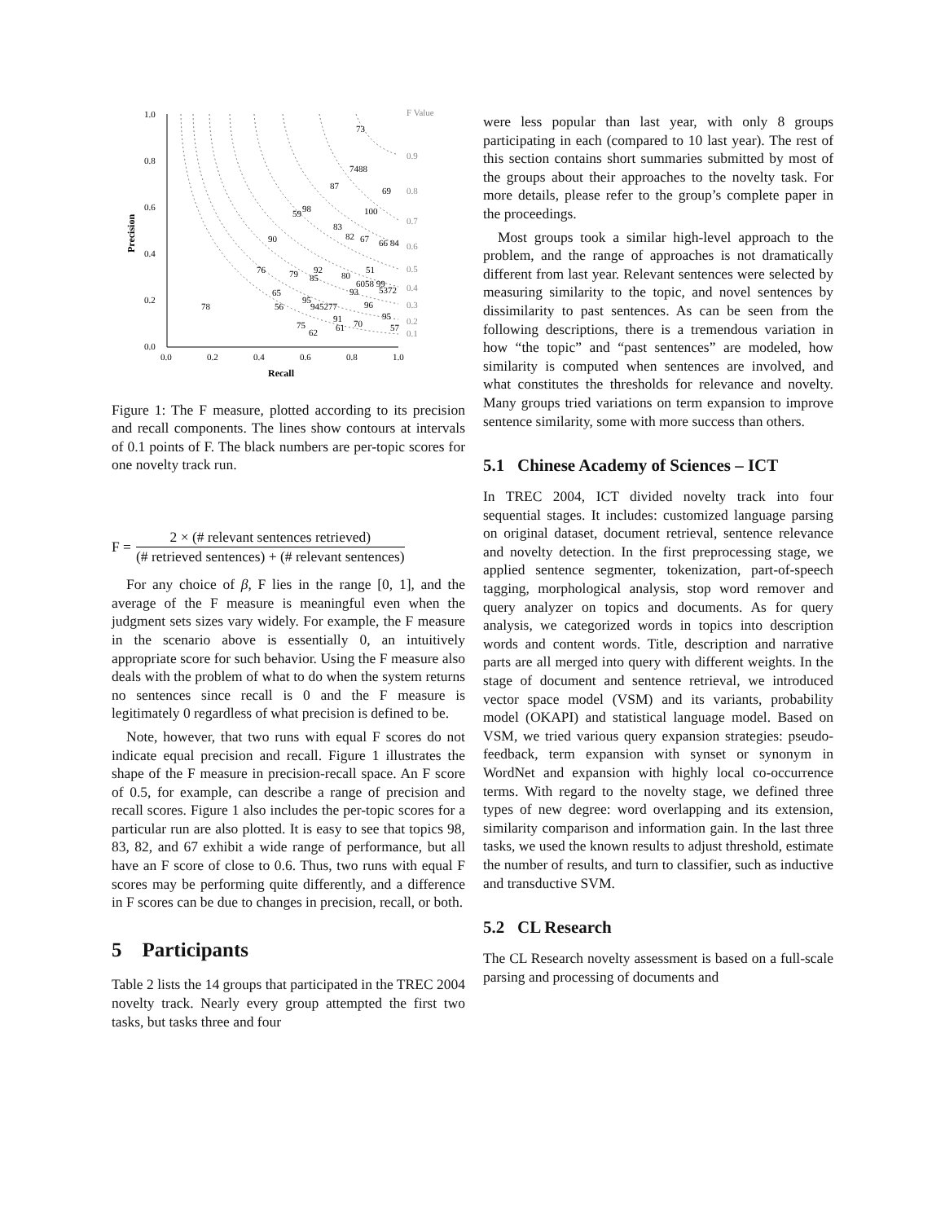1.0
0.8
0.6
0.4
0.2
0.0
0.0
0.2
0.4
0.6
0.8
1.0
Recall
Precision
F Value
0.9
0.8
0.7
0.6
0.5
0.4
0.3
0.2
0.1
73
7488
87
69
59
98
100
83
82
67
66 84
90
76
79
92
85
80
51
6058 99
93
5372
65
95
78
56
945277
96
91
95
75
70
61
57
62
Figure 1: The F measure, plotted according to its precision and recall components. The lines show contours at intervals of 0.1 points of F. The black numbers are per-topic scores for one novelty track run.
F =
2 × (# relevant sentences retrieved)
(# retrieved sentences) + (# relevant sentences)
For any choice of β, F lies in the range [0, 1], and the average of the F measure is meaningful even when the judgment sets sizes vary widely. For example, the F measure in the scenario above is essentially 0, an intuitively appropriate score for such behavior. Using the F measure also deals with the problem of what to do when the system returns no sentences since recall is 0 and the F measure is legitimately 0 regardless of what precision is defined to be.
Note, however, that two runs with equal F scores do not indicate equal precision and recall. Figure 1 illustrates the shape of the F measure in precision-recall space. An F score of 0.5, for example, can describe a range of precision and recall scores. Figure 1 also includes the per-topic scores for a particular run are also plotted. It is easy to see that topics 98, 83, 82, and 67 exhibit a wide range of performance, but all have an F score of close to 0.6. Thus, two runs with equal F scores may be performing quite differently, and a difference in F scores can be due to changes in precision, recall, or both.
5 Participants
Table 2 lists the 14 groups that participated in the TREC 2004 novelty track. Nearly every group attempted the first two tasks, but tasks three and four
were less popular than last year, with only 8 groups participating in each (compared to 10 last year). The rest of this section contains short summaries submitted by most of the groups about their approaches to the novelty task. For more details, please refer to the group’s complete paper in the proceedings.
Most groups took a similar high-level approach to the problem, and the range of approaches is not dramatically different from last year. Relevant sentences were selected by measuring similarity to the topic, and novel sentences by dissimilarity to past sentences. As can be seen from the following descriptions, there is a tremendous variation in how “the topic” and “past sentences” are modeled, how similarity is computed when sentences are involved, and what constitutes the thresholds for relevance and novelty. Many groups tried variations on term expansion to improve sentence similarity, some with more success than others.
5.1 Chinese Academy of Sciences – ICT
In TREC 2004, ICT divided novelty track into four sequential stages. It includes: customized language parsing on original dataset, document retrieval, sentence relevance and novelty detection. In the first preprocessing stage, we applied sentence segmenter, tokenization, part-of-speech tagging, morphological analysis, stop word remover and query analyzer on topics and documents. As for query analysis, we categorized words in topics into description words and content words. Title, description and narrative parts are all merged into query with different weights. In the stage of document and sentence retrieval, we introduced vector space model (VSM) and its variants, probability model (OKAPI) and statistical language model. Based on VSM, we tried various query expansion strategies: pseudo-feedback, term expansion with synset or synonym in WordNet and expansion with highly local co-occurrence terms. With regard to the novelty stage, we defined three types of new degree: word overlapping and its extension, similarity comparison and information gain. In the last three tasks, we used the known results to adjust threshold, estimate the number of results, and turn to classifier, such as inductive and transductive SVM.
5.2 CL Research
The CL Research novelty assessment is based on a full-scale parsing and processing of documents and